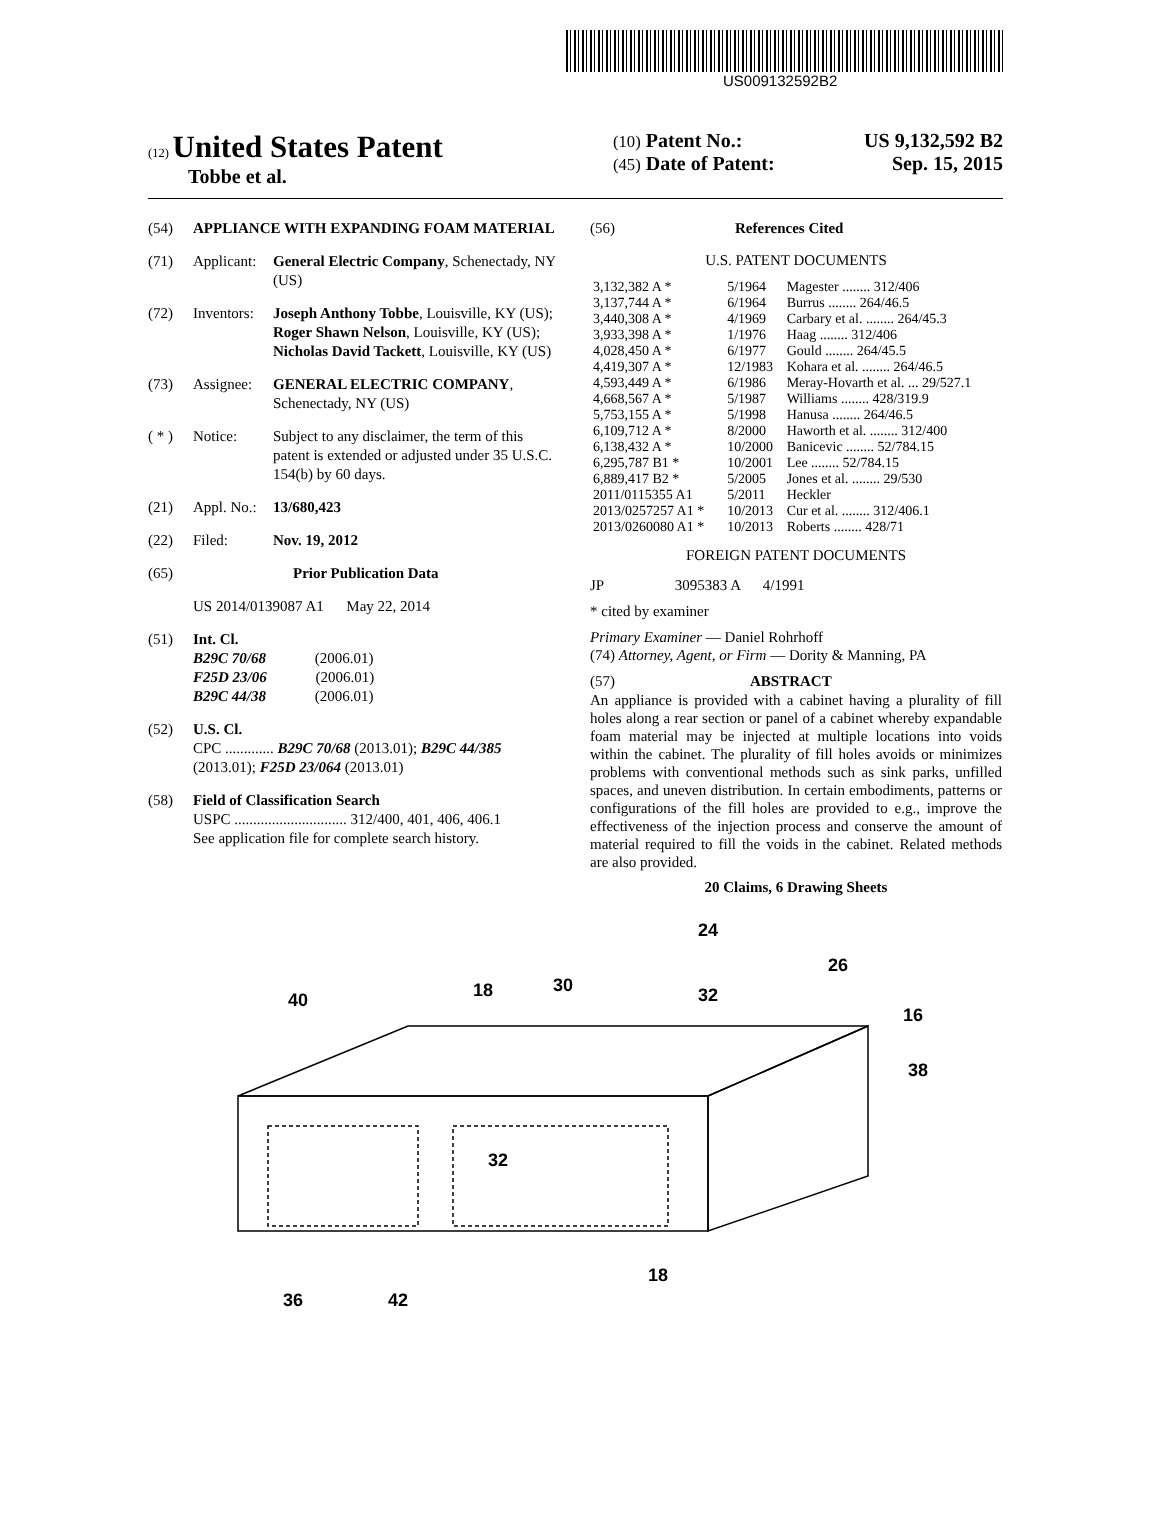US009132592B2
(12) United States Patent
Tobbe et al.
(10) Patent No.: US 9,132,592 B2
(45) Date of Patent: Sep. 15, 2015
(54) APPLIANCE WITH EXPANDING FOAM MATERIAL
(71) Applicant: General Electric Company, Schenectady, NY (US)
(72) Inventors: Joseph Anthony Tobbe, Louisville, KY (US); Roger Shawn Nelson, Louisville, KY (US); Nicholas David Tackett, Louisville, KY (US)
(73) Assignee: GENERAL ELECTRIC COMPANY, Schenectady, NY (US)
( * ) Notice: Subject to any disclaimer, the term of this patent is extended or adjusted under 35 U.S.C. 154(b) by 60 days.
(21) Appl. No.: 13/680,423
(22) Filed: Nov. 19, 2012
(65) Prior Publication Data
US 2014/0139087 A1 May 22, 2014
(51) Int. Cl.
B29C 70/68 (2006.01)
F25D 23/06 (2006.01)
B29C 44/38 (2006.01)
(52) U.S. Cl.
CPC ............. B29C 70/68 (2013.01); B29C 44/385 (2013.01); F25D 23/064 (2013.01)
(58) Field of Classification Search
USPC .............................. 312/400, 401, 406, 406.1
See application file for complete search history.
(56) References Cited
U.S. PATENT DOCUMENTS
| 3,132,382 A * | 5/1964 | Magester ........ 312/406 |
| 3,137,744 A * | 6/1964 | Burrus ........ 264/46.5 |
| 3,440,308 A * | 4/1969 | Carbary et al. ........ 264/45.3 |
| 3,933,398 A * | 1/1976 | Haag ........ 312/406 |
| 4,028,450 A * | 6/1977 | Gould ........ 264/45.5 |
| 4,419,307 A * | 12/1983 | Kohara et al. ........ 264/46.5 |
| 4,593,449 A * | 6/1986 | Meray-Hovarth et al. ... 29/527.1 |
| 4,668,567 A * | 5/1987 | Williams ........ 428/319.9 |
| 5,753,155 A * | 5/1998 | Hanusa ........ 264/46.5 |
| 6,109,712 A * | 8/2000 | Haworth et al. ........ 312/400 |
| 6,138,432 A * | 10/2000 | Banicevic ........ 52/784.15 |
| 6,295,787 B1 * | 10/2001 | Lee ........ 52/784.15 |
| 6,889,417 B2 * | 5/2005 | Jones et al. ........ 29/530 |
| 2011/0115355 A1 | 5/2011 | Heckler |
| 2013/0257257 A1 * | 10/2013 | Cur et al. ........ 312/406.1 |
| 2013/0260080 A1 * | 10/2013 | Roberts ........ 428/71 |
FOREIGN PATENT DOCUMENTS
JP 3095383 A 4/1991
* cited by examiner
Primary Examiner — Daniel Rohrhoff
(74) Attorney, Agent, or Firm — Dority & Manning, PA
(57) ABSTRACT
An appliance is provided with a cabinet having a plurality of fill holes along a rear section or panel of a cabinet whereby expandable foam material may be injected at multiple locations into voids within the cabinet. The plurality of fill holes avoids or minimizes problems with conventional methods such as sink parks, unfilled spaces, and uneven distribution. In certain embodiments, patterns or configurations of the fill holes are provided to e.g., improve the effectiveness of the injection process and conserve the amount of material required to fill the voids in the cabinet. Related methods are also provided.
20 Claims, 6 Drawing Sheets
24
40
18
30
32
26
16
38
32
36
42
18